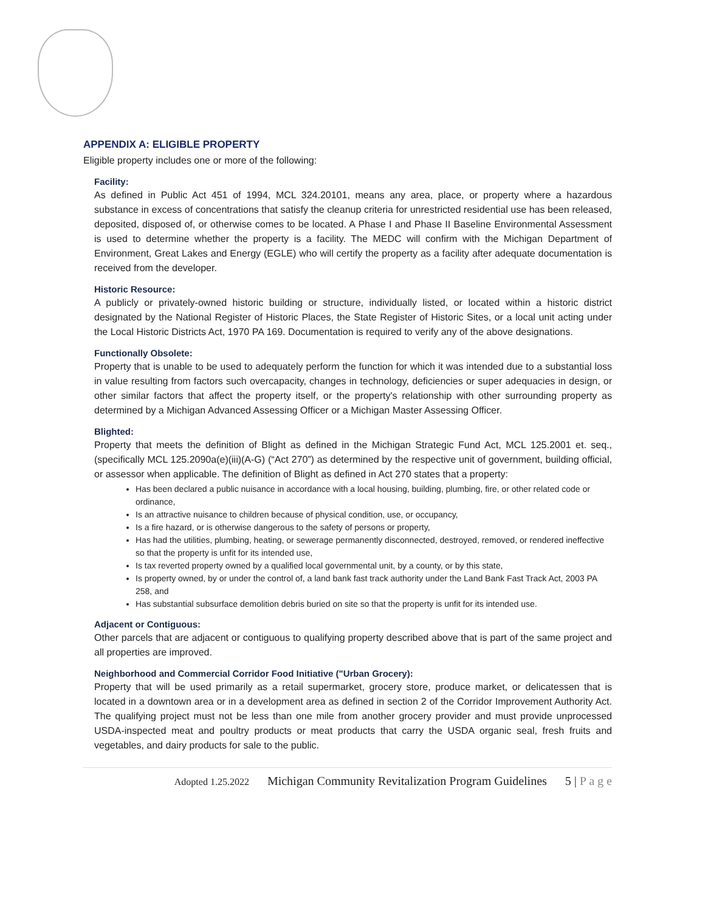APPENDIX A: ELIGIBLE PROPERTY
Eligible property includes one or more of the following:
Facility:
As defined in Public Act 451 of 1994, MCL 324.20101, means any area, place, or property where a hazardous substance in excess of concentrations that satisfy the cleanup criteria for unrestricted residential use has been released, deposited, disposed of, or otherwise comes to be located. A Phase I and Phase II Baseline Environmental Assessment is used to determine whether the property is a facility. The MEDC will confirm with the Michigan Department of Environment, Great Lakes and Energy (EGLE) who will certify the property as a facility after adequate documentation is received from the developer.
Historic Resource:
A publicly or privately-owned historic building or structure, individually listed, or located within a historic district designated by the National Register of Historic Places, the State Register of Historic Sites, or a local unit acting under the Local Historic Districts Act, 1970 PA 169. Documentation is required to verify any of the above designations.
Functionally Obsolete:
Property that is unable to be used to adequately perform the function for which it was intended due to a substantial loss in value resulting from factors such overcapacity, changes in technology, deficiencies or super adequacies in design, or other similar factors that affect the property itself, or the property's relationship with other surrounding property as determined by a Michigan Advanced Assessing Officer or a Michigan Master Assessing Officer.
Blighted:
Property that meets the definition of Blight as defined in the Michigan Strategic Fund Act, MCL 125.2001 et. seq., (specifically MCL 125.2090a(e)(iii)(A-G) (“Act 270”) as determined by the respective unit of government, building official, or assessor when applicable. The definition of Blight as defined in Act 270 states that a property:
Has been declared a public nuisance in accordance with a local housing, building, plumbing, fire, or other related code or ordinance,
Is an attractive nuisance to children because of physical condition, use, or occupancy,
Is a fire hazard, or is otherwise dangerous to the safety of persons or property,
Has had the utilities, plumbing, heating, or sewerage permanently disconnected, destroyed, removed, or rendered ineffective so that the property is unfit for its intended use,
Is tax reverted property owned by a qualified local governmental unit, by a county, or by this state,
Is property owned, by or under the control of, a land bank fast track authority under the Land Bank Fast Track Act, 2003 PA 258, and
Has substantial subsurface demolition debris buried on site so that the property is unfit for its intended use.
Adjacent or Contiguous:
Other parcels that are adjacent or contiguous to qualifying property described above that is part of the same project and all properties are improved.
Neighborhood and Commercial Corridor Food Initiative ("Urban Grocery):
Property that will be used primarily as a retail supermarket, grocery store, produce market, or delicatessen that is located in a downtown area or in a development area as defined in section 2 of the Corridor Improvement Authority Act. The qualifying project must not be less than one mile from another grocery provider and must provide unprocessed USDA-inspected meat and poultry products or meat products that carry the USDA organic seal, fresh fruits and vegetables, and dairy products for sale to the public.
Adopted 1.25.2022 Michigan Community Revitalization Program Guidelines 5 | P a g e